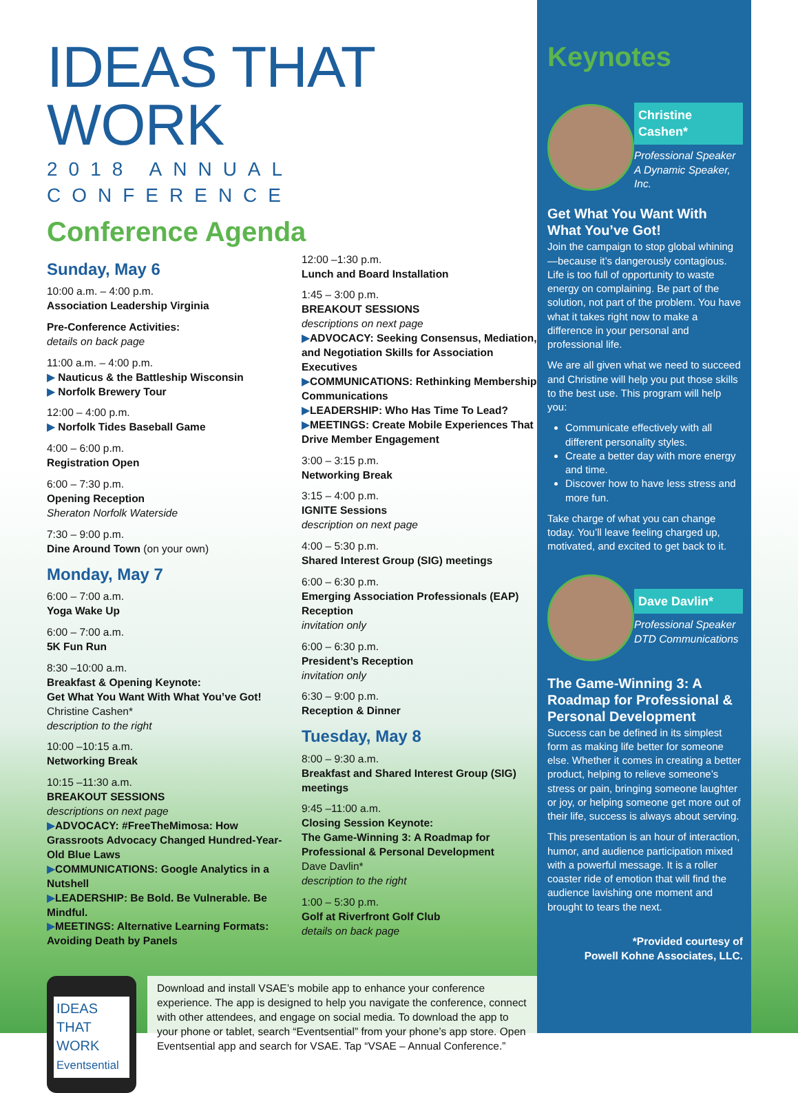IDEAS THAT WORK
2018 ANNUAL CONFERENCE
Conference Agenda
Sunday, May 6
10:00 a.m. – 4:00 p.m.
Association Leadership Virginia
Pre-Conference Activities:
details on back page
11:00 a.m. – 4:00 p.m.
▶ Nauticus & the Battleship Wisconsin
▶ Norfolk Brewery Tour
12:00 – 4:00 p.m.
▶ Norfolk Tides Baseball Game
4:00 – 6:00 p.m.
Registration Open
6:00 – 7:30 p.m.
Opening Reception
Sheraton Norfolk Waterside
7:30 – 9:00 p.m.
Dine Around Town (on your own)
Monday, May 7
6:00 – 7:00 a.m.
Yoga Wake Up
6:00 – 7:00 a.m.
5K Fun Run
8:30 –10:00 a.m.
Breakfast & Opening Keynote:
Get What You Want With What You’ve Got!
Christine Cashen*
description to the right
10:00 –10:15 a.m.
Networking Break
10:15 –11:30 a.m.
BREAKOUT SESSIONS
descriptions on next page
▶ADVOCACY: #FreeTheMimosa: How Grassroots Advocacy Changed Hundred-Year-Old Blue Laws
▶COMMUNICATIONS: Google Analytics in a Nutshell
▶LEADERSHIP: Be Bold. Be Vulnerable. Be Mindful.
▶MEETINGS: Alternative Learning Formats: Avoiding Death by Panels
12:00 –1:30 p.m.
Lunch and Board Installation
1:45 – 3:00 p.m.
BREAKOUT SESSIONS
descriptions on next page
▶ADVOCACY: Seeking Consensus, Mediation, and Negotiation Skills for Association Executives
▶COMMUNICATIONS: Rethinking Membership Communications
▶LEADERSHIP: Who Has Time To Lead?
▶MEETINGS: Create Mobile Experiences That Drive Member Engagement
3:00 – 3:15 p.m.
Networking Break
3:15 – 4:00 p.m.
IGNITE Sessions
description on next page
4:00 – 5:30 p.m.
Shared Interest Group (SIG) meetings
6:00 – 6:30 p.m.
Emerging Association Professionals (EAP) Reception
invitation only
6:00 – 6:30 p.m.
President’s Reception
invitation only
6:30 – 9:00 p.m.
Reception & Dinner
Tuesday, May 8
8:00 – 9:30 a.m.
Breakfast and Shared Interest Group (SIG) meetings
9:45 –11:00 a.m.
Closing Session Keynote:
The Game-Winning 3: A Roadmap for Professional & Personal Development
Dave Davlin*
description to the right
1:00 – 5:30 p.m.
Golf at Riverfront Golf Club
details on back page
IDEAS THAT WORK
Eventsential
Download and install VSAE’s mobile app to enhance your conference experience. The app is designed to help you navigate the conference, connect with other attendees, and engage on social media. To download the app to your phone or tablet, search “Eventsential” from your phone’s app store. Open Eventsential app and search for VSAE. Tap “VSAE – Annual Conference.”
Keynotes
Christine Cashen*
Professional Speaker
A Dynamic Speaker, Inc.
Get What You Want With What You’ve Got!
Join the campaign to stop global whining—because it’s dangerously contagious. Life is too full of opportunity to waste energy on complaining. Be part of the solution, not part of the problem. You have what it takes right now to make a difference in your personal and professional life.
We are all given what we need to succeed and Christine will help you put those skills to the best use. This program will help you:
Communicate effectively with all different personality styles.
Create a better day with more energy and time.
Discover how to have less stress and more fun.
Take charge of what you can change today. You’ll leave feeling charged up, motivated, and excited to get back to it.
Dave Davlin*
Professional Speaker
DTD Communications
The Game-Winning 3: A Roadmap for Professional & Personal Development
Success can be defined in its simplest form as making life better for someone else. Whether it comes in creating a better product, helping to relieve someone’s stress or pain, bringing someone laughter or joy, or helping someone get more out of their life, success is always about serving.
This presentation is an hour of interaction, humor, and audience participation mixed with a powerful message. It is a roller coaster ride of emotion that will find the audience lavishing one moment and brought to tears the next.
*Provided courtesy of
Powell Kohne Associates, LLC.